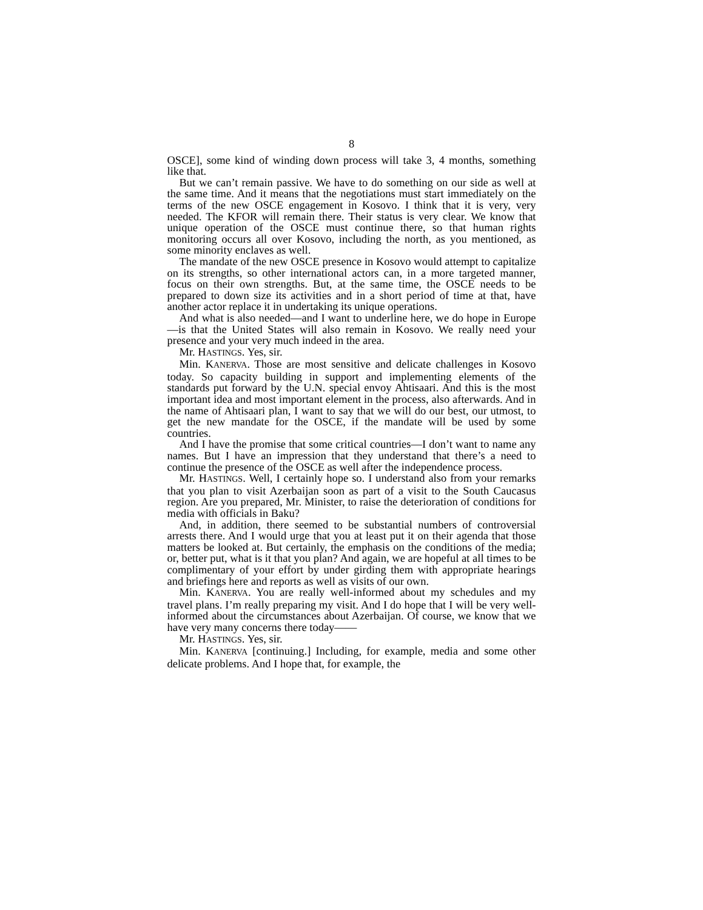8
OSCE], some kind of winding down process will take 3, 4 months, something like that.
But we can’t remain passive. We have to do something on our side as well at the same time. And it means that the negotiations must start immediately on the terms of the new OSCE engagement in Kosovo. I think that it is very, very needed. The KFOR will remain there. Their status is very clear. We know that unique operation of the OSCE must continue there, so that human rights monitoring occurs all over Kosovo, including the north, as you mentioned, as some minority enclaves as well.
The mandate of the new OSCE presence in Kosovo would attempt to capitalize on its strengths, so other international actors can, in a more targeted manner, focus on their own strengths. But, at the same time, the OSCE needs to be prepared to down size its activities and in a short period of time at that, have another actor replace it in undertaking its unique operations.
And what is also needed—and I want to underline here, we do hope in Europe—is that the United States will also remain in Kosovo. We really need your presence and your very much indeed in the area.
Mr. HASTINGS. Yes, sir.
Min. KANERVA. Those are most sensitive and delicate challenges in Kosovo today. So capacity building in support and implementing elements of the standards put forward by the U.N. special envoy Ahtisaari. And this is the most important idea and most important element in the process, also afterwards. And in the name of Ahtisaari plan, I want to say that we will do our best, our utmost, to get the new mandate for the OSCE, if the mandate will be used by some countries.
And I have the promise that some critical countries—I don’t want to name any names. But I have an impression that they understand that there’s a need to continue the presence of the OSCE as well after the independence process.
Mr. HASTINGS. Well, I certainly hope so. I understand also from your remarks that you plan to visit Azerbaijan soon as part of a visit to the South Caucasus region. Are you prepared, Mr. Minister, to raise the deterioration of conditions for media with officials in Baku?
And, in addition, there seemed to be substantial numbers of controversial arrests there. And I would urge that you at least put it on their agenda that those matters be looked at. But certainly, the emphasis on the conditions of the media; or, better put, what is it that you plan? And again, we are hopeful at all times to be complimentary of your effort by under girding them with appropriate hearings and briefings here and reports as well as visits of our own.
Min. KANERVA. You are really well-informed about my schedules and my travel plans. I’m really preparing my visit. And I do hope that I will be very well-informed about the circumstances about Azerbaijan. Of course, we know that we have very many concerns there today——
Mr. HASTINGS. Yes, sir.
Min. KANERVA [continuing.] Including, for example, media and some other delicate problems. And I hope that, for example, the